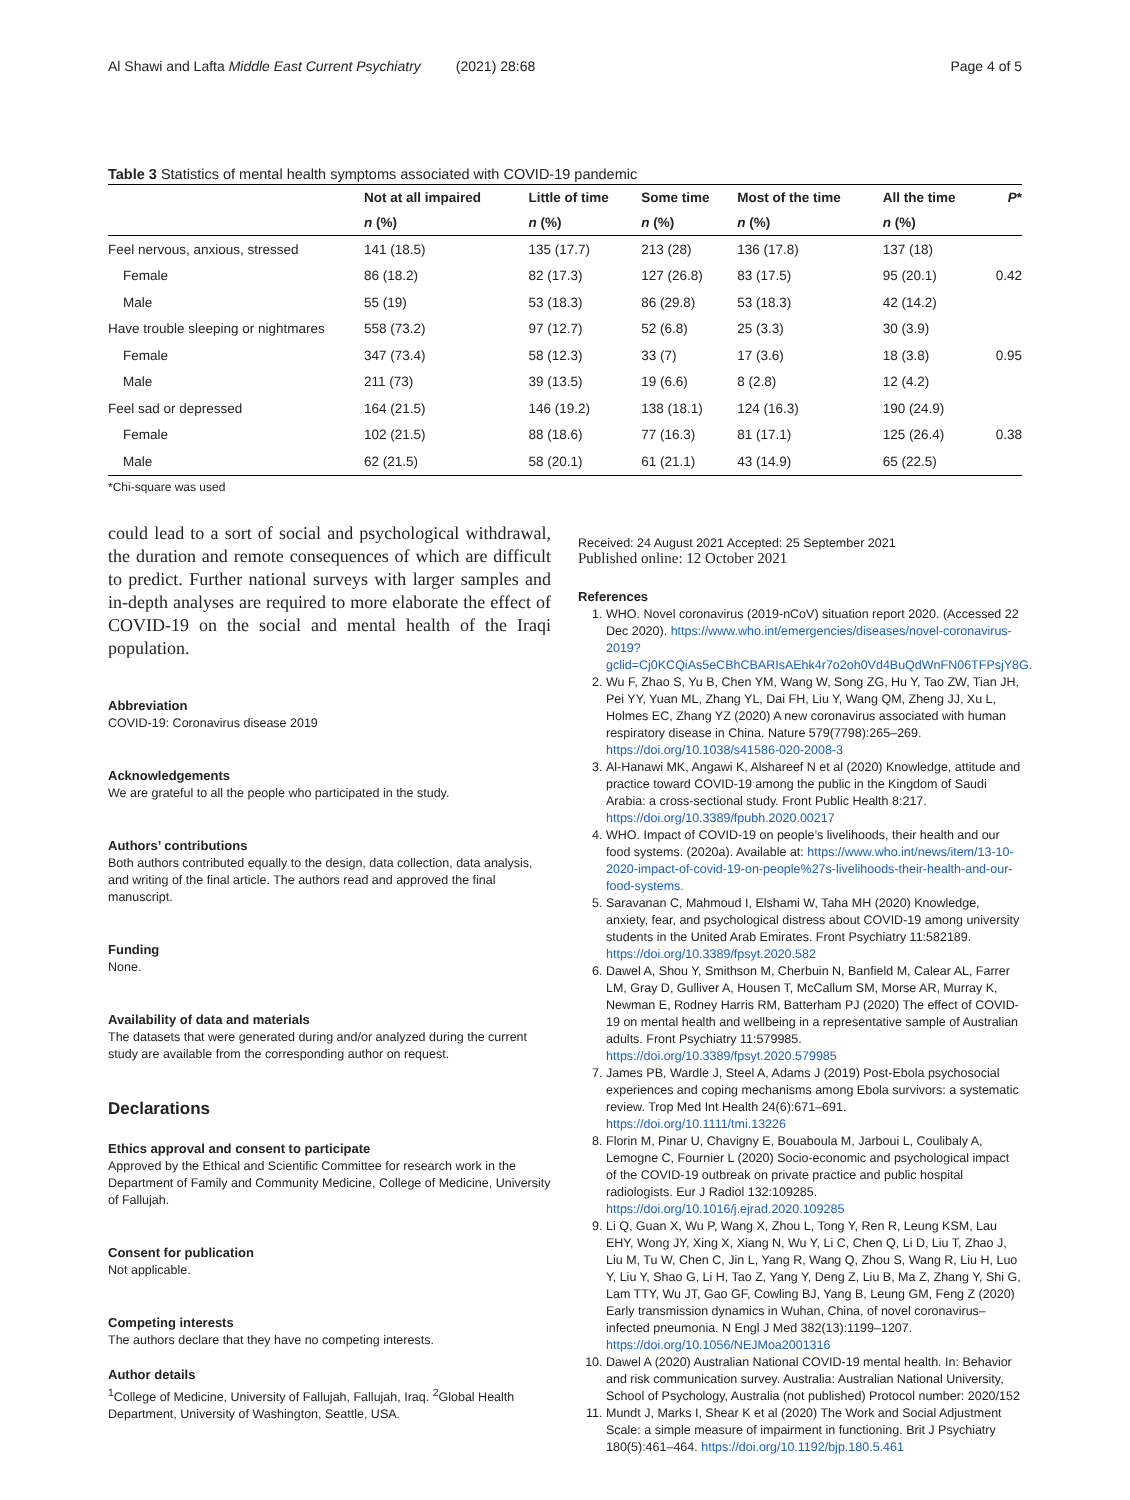Al Shawi and Lafta Middle East Current Psychiatry (2021) 28:68 Page 4 of 5
Table 3 Statistics of mental health symptoms associated with COVID-19 pandemic
| | Not at all impaired | Little of time | Some time | Most of the time | All the time | P * |
| --- | --- | --- | --- | --- | --- | --- |
| | n (%) | n (%) | n (%) | n (%) | n (%) | |
| Feel nervous, anxious, stressed | 141 (18.5) | 135 (17.7) | 213 (28) | 136 (17.8) | 137 (18) | |
| Female | 86 (18.2) | 82 (17.3) | 127 (26.8) | 83 (17.5) | 95 (20.1) | 0.42 |
| Male | 55 (19) | 53 (18.3) | 86 (29.8) | 53 (18.3) | 42 (14.2) | |
| Have trouble sleeping or nightmares | 558 (73.2) | 97 (12.7) | 52 (6.8) | 25 (3.3) | 30 (3.9) | |
| Female | 347 (73.4) | 58 (12.3) | 33 (7) | 17 (3.6) | 18 (3.8) | 0.95 |
| Male | 211 (73) | 39 (13.5) | 19 (6.6) | 8 (2.8) | 12 (4.2) | |
| Feel sad or depressed | 164 (21.5) | 146 (19.2) | 138 (18.1) | 124 (16.3) | 190 (24.9) | |
| Female | 102 (21.5) | 88 (18.6) | 77 (16.3) | 81 (17.1) | 125 (26.4) | 0.38 |
| Male | 62 (21.5) | 58 (20.1) | 61 (21.1) | 43 (14.9) | 65 (22.5) | |
*Chi-square was used
could lead to a sort of social and psychological withdrawal, the duration and remote consequences of which are difficult to predict. Further national surveys with larger samples and in-depth analyses are required to more elaborate the effect of COVID-19 on the social and mental health of the Iraqi population.
Abbreviation
COVID-19: Coronavirus disease 2019
Acknowledgements
We are grateful to all the people who participated in the study.
Authors’ contributions
Both authors contributed equally to the design, data collection, data analysis, and writing of the final article. The authors read and approved the final manuscript.
Funding
None.
Availability of data and materials
The datasets that were generated during and/or analyzed during the current study are available from the corresponding author on request.
Declarations
Ethics approval and consent to participate
Approved by the Ethical and Scientific Committee for research work in the Department of Family and Community Medicine, College of Medicine, University of Fallujah.
Consent for publication
Not applicable.
Competing interests
The authors declare that they have no competing interests.
Author details
<sup>1</sup> College of Medicine, University of Fallujah, Fallujah, Iraq. <sup>2</sup>Global Health Department, University of Washington, Seattle, USA.
Received: 24 August 2021 Accepted: 25 September 2021
Published online: 12 October 2021
References
1. WHO. Novel coronavirus (2019-nCoV) situation report 2020. (Accessed 22 Dec 2020). https://www.who.int/emergencies/diseases/novel-coronavirus-2019?gclid=Cj0KCQiAs5eCBhCBARIsAEhk4r7o2oh0Vd4BuQdWnFN06TFPsjY8G.
2. Wu F, Zhao S, Yu B, Chen YM, Wang W, Song ZG, Hu Y, Tao ZW, Tian JH, Pei YY, Yuan ML, Zhang YL, Dai FH, Liu Y, Wang QM, Zheng JJ, Xu L, Holmes EC, Zhang YZ (2020) A new coronavirus associated with human respiratory disease in China. Nature 579(7798):265–269. https://doi.org/10.1038/s41586-020-2008-3
3. Al-Hanawi MK, Angawi K, Alshareef N et al (2020) Knowledge, attitude and practice toward COVID-19 among the public in the Kingdom of Saudi Arabia: a cross-sectional study. Front Public Health 8:217. https://doi.org/10.3389/fpubh.2020.00217
4. WHO. Impact of COVID-19 on people’s livelihoods, their health and our food systems. (2020a). Available at: https://www.who.int/news/item/13-10-2020-impact-of-covid-19-on-people%27s-livelihoods-their-health-and-our-food-systems.
5. Saravanan C, Mahmoud I, Elshami W, Taha MH (2020) Knowledge, anxiety, fear, and psychological distress about COVID-19 among university students in the United Arab Emirates. Front Psychiatry 11:582189. https://doi.org/10.3389/fpsyt.2020.582
6. Dawel A, Shou Y, Smithson M, Cherbuin N, Banfield M, Calear AL, Farrer LM, Gray D, Gulliver A, Housen T, McCallum SM, Morse AR, Murray K, Newman E, Rodney Harris RM, Batterham PJ (2020) The effect of COVID-19 on mental health and wellbeing in a representative sample of Australian adults. Front Psychiatry 11:579985. https://doi.org/10.3389/fpsyt.2020.579985
7. James PB, Wardle J, Steel A, Adams J (2019) Post-Ebola psychosocial experiences and coping mechanisms among Ebola survivors: a systematic review. Trop Med Int Health 24(6):671–691. https://doi.org/10.1111/tmi.13226
8. Florin M, Pinar U, Chavigny E, Bouaboula M, Jarboui L, Coulibaly A, Lemogne C, Fournier L (2020) Socio-economic and psychological impact of the COVID-19 outbreak on private practice and public hospital radiologists. Eur J Radiol 132:109285. https://doi.org/10.1016/j.ejrad.2020.109285
9. Li Q, Guan X, Wu P, Wang X, Zhou L, Tong Y, Ren R, Leung KSM, Lau EHY, Wong JY, Xing X, Xiang N, Wu Y, Li C, Chen Q, Li D, Liu T, Zhao J, Liu M, Tu W, Chen C, Jin L, Yang R, Wang Q, Zhou S, Wang R, Liu H, Luo Y, Liu Y, Shao G, Li H, Tao Z, Yang Y, Deng Z, Liu B, Ma Z, Zhang Y, Shi G, Lam TTY, Wu JT, Gao GF, Cowling BJ, Yang B, Leung GM, Feng Z (2020) Early transmission dynamics in Wuhan, China, of novel coronavirus–infected pneumonia. N Engl J Med 382(13):1199–1207. https://doi.org/10.1056/NEJMoa2001316
10. Dawel A (2020) Australian National COVID-19 mental health. In: Behavior and risk communication survey. Australia: Australian National University, School of Psychology, Australia (not published) Protocol number: 2020/152
11. Mundt J, Marks I, Shear K et al (2020) The Work and Social Adjustment Scale: a simple measure of impairment in functioning. Brit J Psychiatry 180(5):461–464. https://doi.org/10.1192/bjp.180.5.461